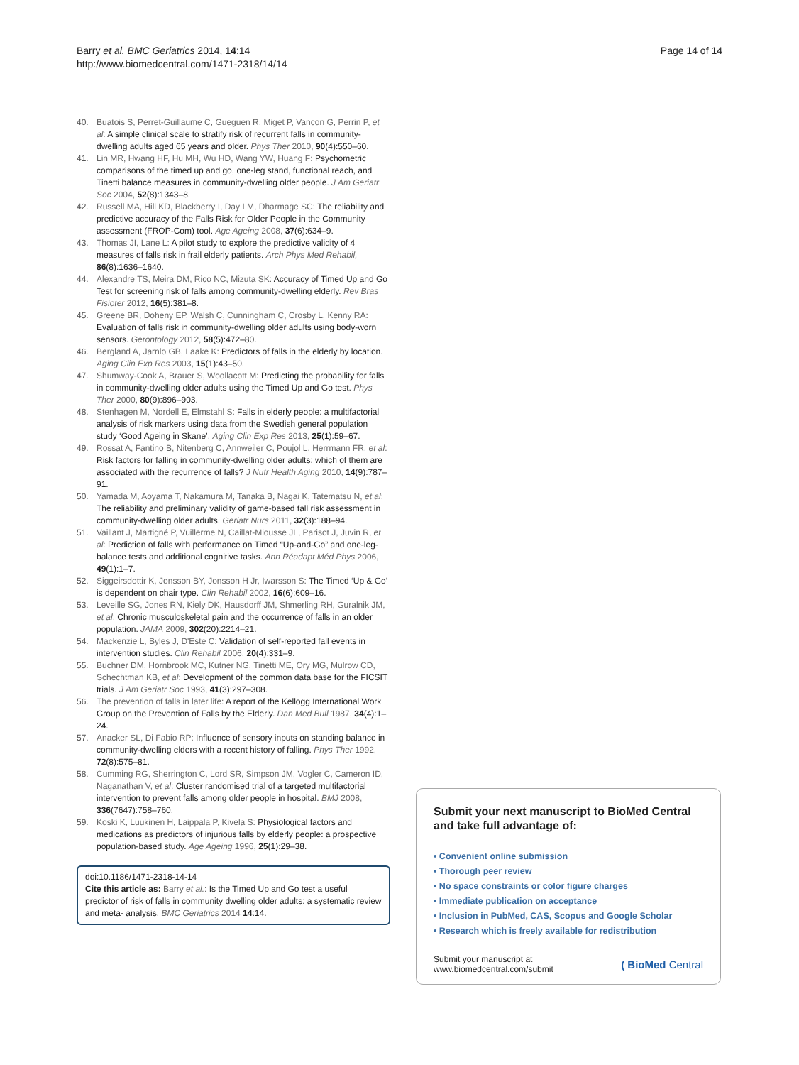Barry et al. BMC Geriatrics 2014, 14:14
http://www.biomedcentral.com/1471-2318/14/14
Page 14 of 14
40. Buatois S, Perret-Guillaume C, Gueguen R, Miget P, Vancon G, Perrin P, et al: A simple clinical scale to stratify risk of recurrent falls in community-dwelling adults aged 65 years and older. Phys Ther 2010, 90(4):550–60.
41. Lin MR, Hwang HF, Hu MH, Wu HD, Wang YW, Huang F: Psychometric comparisons of the timed up and go, one-leg stand, functional reach, and Tinetti balance measures in community-dwelling older people. J Am Geriatr Soc 2004, 52(8):1343–8.
42. Russell MA, Hill KD, Blackberry I, Day LM, Dharmage SC: The reliability and predictive accuracy of the Falls Risk for Older People in the Community assessment (FROP-Com) tool. Age Ageing 2008, 37(6):634–9.
43. Thomas JI, Lane L: A pilot study to explore the predictive validity of 4 measures of falls risk in frail elderly patients. Arch Phys Med Rehabil, 86(8):1636–1640.
44. Alexandre TS, Meira DM, Rico NC, Mizuta SK: Accuracy of Timed Up and Go Test for screening risk of falls among community-dwelling elderly. Rev Bras Fisioter 2012, 16(5):381–8.
45. Greene BR, Doheny EP, Walsh C, Cunningham C, Crosby L, Kenny RA: Evaluation of falls risk in community-dwelling older adults using body-worn sensors. Gerontology 2012, 58(5):472–80.
46. Bergland A, Jarnlo GB, Laake K: Predictors of falls in the elderly by location. Aging Clin Exp Res 2003, 15(1):43–50.
47. Shumway-Cook A, Brauer S, Woollacott M: Predicting the probability for falls in community-dwelling older adults using the Timed Up and Go test. Phys Ther 2000, 80(9):896–903.
48. Stenhagen M, Nordell E, Elmstahl S: Falls in elderly people: a multifactorial analysis of risk markers using data from the Swedish general population study ‘Good Ageing in Skane’. Aging Clin Exp Res 2013, 25(1):59–67.
49. Rossat A, Fantino B, Nitenberg C, Annweiler C, Poujol L, Herrmann FR, et al: Risk factors for falling in community-dwelling older adults: which of them are associated with the recurrence of falls? J Nutr Health Aging 2010, 14(9):787–91.
50. Yamada M, Aoyama T, Nakamura M, Tanaka B, Nagai K, Tatematsu N, et al: The reliability and preliminary validity of game-based fall risk assessment in community-dwelling older adults. Geriatr Nurs 2011, 32(3):188–94.
51. Vaillant J, Martigné P, Vuillerme N, Caillat-Miousse JL, Parisot J, Juvin R, et al: Prediction of falls with performance on Timed “Up-and-Go” and one-leg-balance tests and additional cognitive tasks. Ann Réadapt Méd Phys 2006, 49(1):1–7.
52. Siggeirsdottir K, Jonsson BY, Jonsson H Jr, Iwarsson S: The Timed ‘Up & Go’ is dependent on chair type. Clin Rehabil 2002, 16(6):609–16.
53. Leveille SG, Jones RN, Kiely DK, Hausdorff JM, Shmerling RH, Guralnik JM, et al: Chronic musculoskeletal pain and the occurrence of falls in an older population. JAMA 2009, 302(20):2214–21.
54. Mackenzie L, Byles J, D'Este C: Validation of self-reported fall events in intervention studies. Clin Rehabil 2006, 20(4):331–9.
55. Buchner DM, Hornbrook MC, Kutner NG, Tinetti ME, Ory MG, Mulrow CD, Schechtman KB, et al: Development of the common data base for the FICSIT trials. J Am Geriatr Soc 1993, 41(3):297–308.
56. The prevention of falls in later life: A report of the Kellogg International Work Group on the Prevention of Falls by the Elderly. Dan Med Bull 1987, 34(4):1–24.
57. Anacker SL, Di Fabio RP: Influence of sensory inputs on standing balance in community-dwelling elders with a recent history of falling. Phys Ther 1992, 72(8):575–81.
58. Cumming RG, Sherrington C, Lord SR, Simpson JM, Vogler C, Cameron ID, Naganathan V, et al: Cluster randomised trial of a targeted multifactorial intervention to prevent falls among older people in hospital. BMJ 2008, 336(7647):758–760.
59. Koski K, Luukinen H, Laippala P, Kivela S: Physiological factors and medications as predictors of injurious falls by elderly people: a prospective population-based study. Age Ageing 1996, 25(1):29–38.
doi:10.1186/1471-2318-14-14
Cite this article as: Barry et al.: Is the Timed Up and Go test a useful predictor of risk of falls in community dwelling older adults: a systematic review and meta- analysis. BMC Geriatrics 2014 14:14.
Submit your next manuscript to BioMed Central and take full advantage of:
• Convenient online submission
• Thorough peer review
• No space constraints or color figure charges
• Immediate publication on acceptance
• Inclusion in PubMed, CAS, Scopus and Google Scholar
• Research which is freely available for redistribution
Submit your manuscript at
www.biomedcentral.com/submit
( BioMed Central